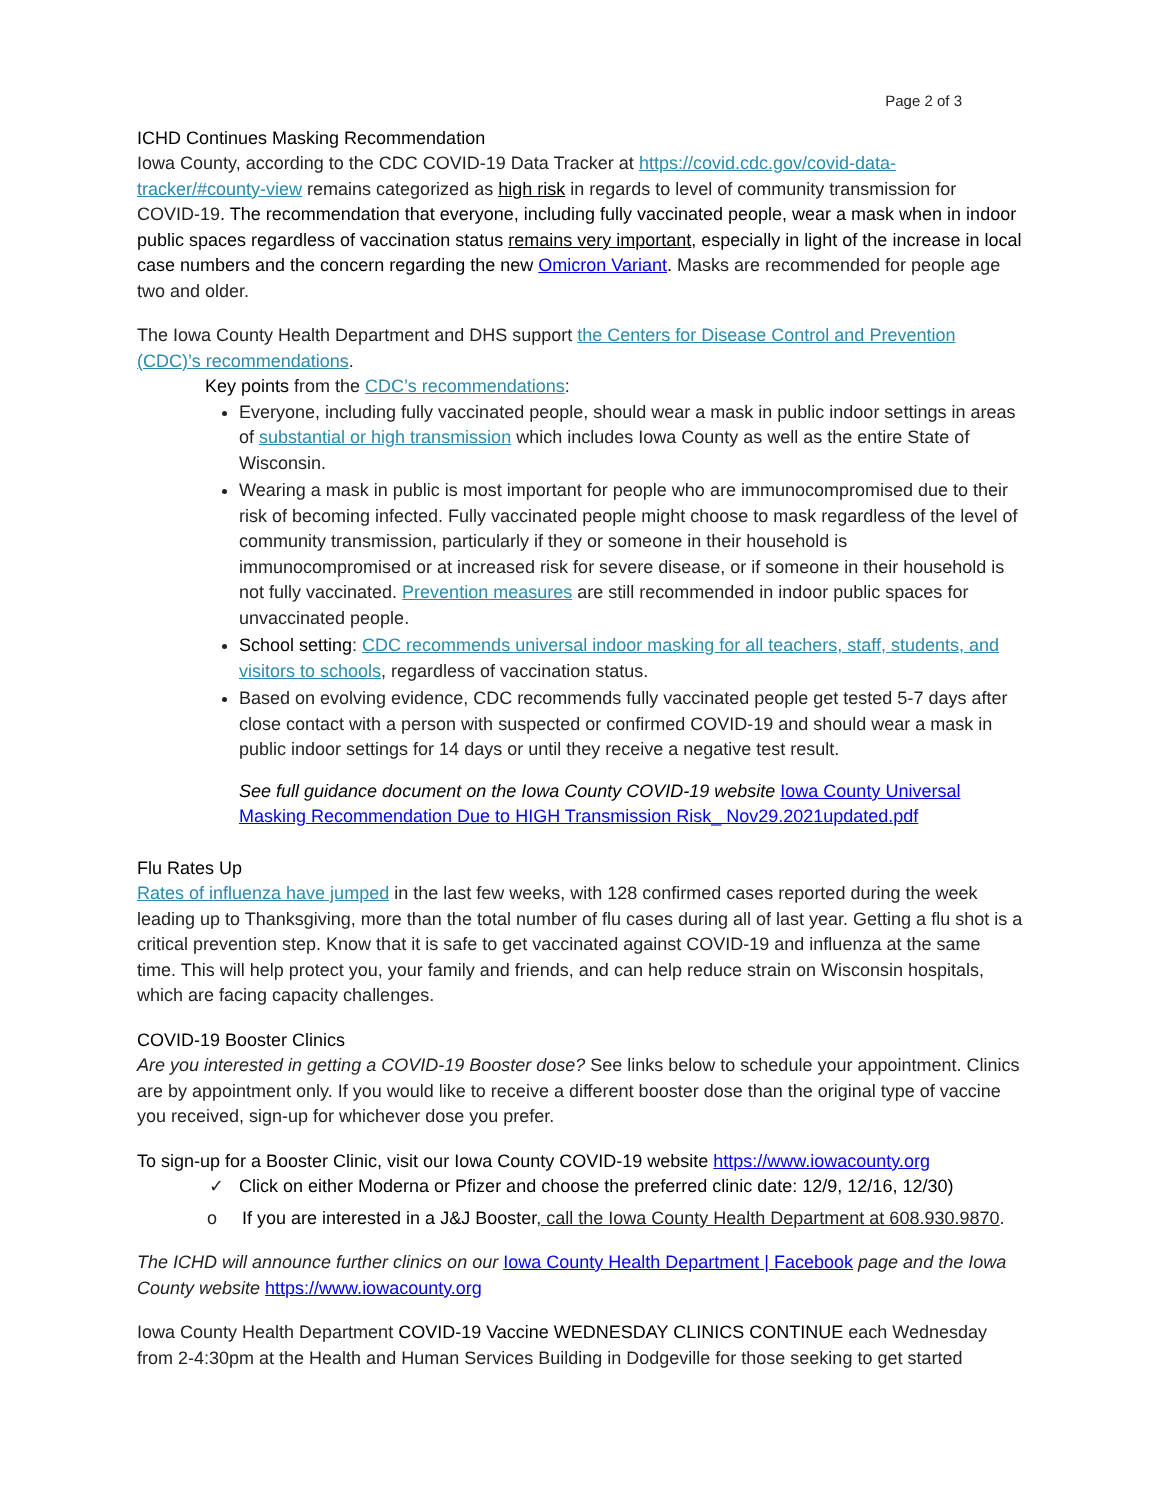Page 2 of 3
ICHD Continues Masking Recommendation
Iowa County, according to the CDC COVID-19 Data Tracker at https://covid.cdc.gov/covid-data-tracker/#county-view remains categorized as high risk in regards to level of community transmission for COVID-19. The recommendation that everyone, including fully vaccinated people, wear a mask when in indoor public spaces regardless of vaccination status remains very important, especially in light of the increase in local case numbers and the concern regarding the new Omicron Variant. Masks are recommended for people age two and older.
The Iowa County Health Department and DHS support the Centers for Disease Control and Prevention (CDC)’s recommendations.
Key points from the CDC’s recommendations:
Everyone, including fully vaccinated people, should wear a mask in public indoor settings in areas of substantial or high transmission which includes Iowa County as well as the entire State of Wisconsin.
Wearing a mask in public is most important for people who are immunocompromised due to their risk of becoming infected. Fully vaccinated people might choose to mask regardless of the level of community transmission, particularly if they or someone in their household is immunocompromised or at increased risk for severe disease, or if someone in their household is not fully vaccinated. Prevention measures are still recommended in indoor public spaces for unvaccinated people.
School setting: CDC recommends universal indoor masking for all teachers, staff, students, and visitors to schools, regardless of vaccination status.
Based on evolving evidence, CDC recommends fully vaccinated people get tested 5-7 days after close contact with a person with suspected or confirmed COVID-19 and should wear a mask in public indoor settings for 14 days or until they receive a negative test result.
See full guidance document on the Iowa County COVID-19 website Iowa County Universal Masking Recommendation Due to HIGH Transmission Risk_ Nov29.2021updated.pdf
Flu Rates Up
Rates of influenza have jumped in the last few weeks, with 128 confirmed cases reported during the week leading up to Thanksgiving, more than the total number of flu cases during all of last year. Getting a flu shot is a critical prevention step. Know that it is safe to get vaccinated against COVID-19 and influenza at the same time. This will help protect you, your family and friends, and can help reduce strain on Wisconsin hospitals, which are facing capacity challenges.
COVID-19 Booster Clinics
Are you interested in getting a COVID-19 Booster dose? See links below to schedule your appointment. Clinics are by appointment only. If you would like to receive a different booster dose than the original type of vaccine you received, sign-up for whichever dose you prefer.
To sign-up for a Booster Clinic, visit our Iowa County COVID-19 website https://www.iowacounty.org
✓ Click on either Moderna or Pfizer and choose the preferred clinic date: 12/9, 12/16, 12/30)
o If you are interested in a J&J Booster, call the Iowa County Health Department at 608.930.9870.
The ICHD will announce further clinics on our Iowa County Health Department | Facebook page and the Iowa County website https://www.iowacounty.org
Iowa County Health Department COVID-19 Vaccine WEDNESDAY CLINICS CONTINUE each Wednesday from 2-4:30pm at the Health and Human Services Building in Dodgeville for those seeking to get started